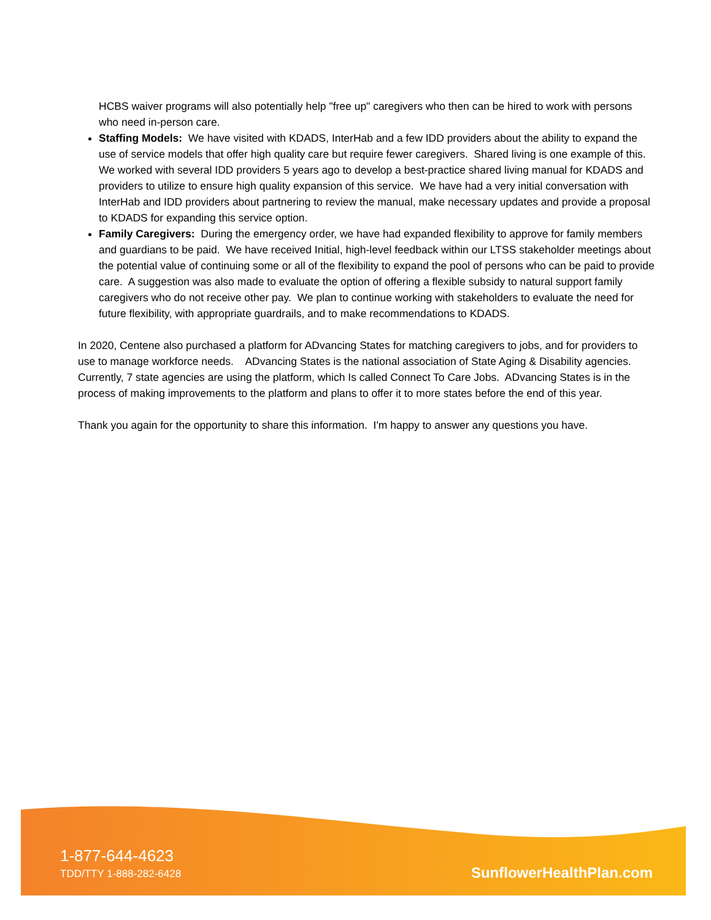HCBS waiver programs will also potentially help "free up" caregivers who then can be hired to work with persons who need in-person care.
Staffing Models: We have visited with KDADS, InterHab and a few IDD providers about the ability to expand the use of service models that offer high quality care but require fewer caregivers. Shared living is one example of this. We worked with several IDD providers 5 years ago to develop a best-practice shared living manual for KDADS and providers to utilize to ensure high quality expansion of this service. We have had a very initial conversation with InterHab and IDD providers about partnering to review the manual, make necessary updates and provide a proposal to KDADS for expanding this service option.
Family Caregivers: During the emergency order, we have had expanded flexibility to approve for family members and guardians to be paid. We have received Initial, high-level feedback within our LTSS stakeholder meetings about the potential value of continuing some or all of the flexibility to expand the pool of persons who can be paid to provide care. A suggestion was also made to evaluate the option of offering a flexible subsidy to natural support family caregivers who do not receive other pay. We plan to continue working with stakeholders to evaluate the need for future flexibility, with appropriate guardrails, and to make recommendations to KDADS.
In 2020, Centene also purchased a platform for ADvancing States for matching caregivers to jobs, and for providers to use to manage workforce needs. ADvancing States is the national association of State Aging & Disability agencies. Currently, 7 state agencies are using the platform, which Is called Connect To Care Jobs. ADvancing States is in the process of making improvements to the platform and plans to offer it to more states before the end of this year.
Thank you again for the opportunity to share this information. I'm happy to answer any questions you have.
1-877-644-4623
TDD/TTY 1-888-282-6428 SunflowerHealthPlan.com